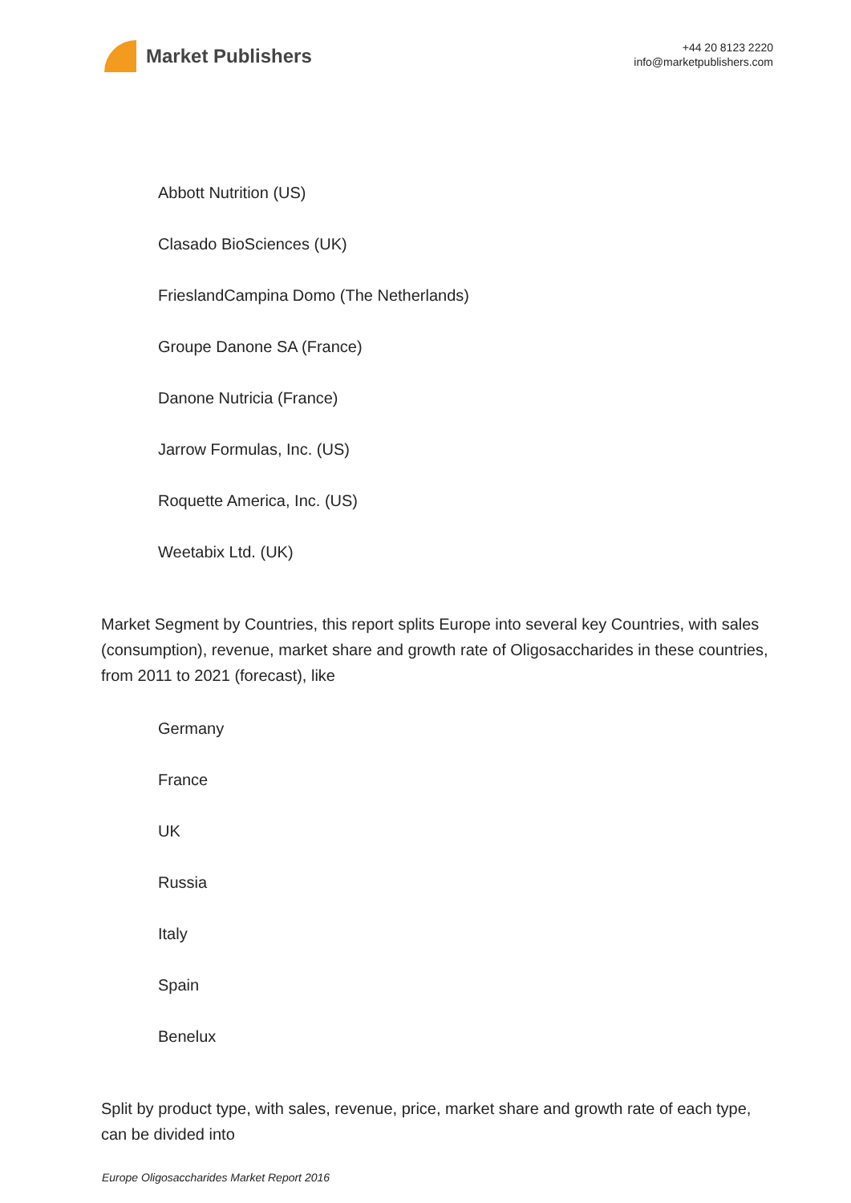Market Publishers
+44 20 8123 2220
info@marketpublishers.com
Abbott Nutrition (US)
Clasado BioSciences (UK)
FrieslandCampina Domo (The Netherlands)
Groupe Danone SA (France)
Danone Nutricia (France)
Jarrow Formulas, Inc. (US)
Roquette America, Inc. (US)
Weetabix Ltd. (UK)
Market Segment by Countries, this report splits Europe into several key Countries, with sales (consumption), revenue, market share and growth rate of Oligosaccharides in these countries, from 2011 to 2021 (forecast), like
Germany
France
UK
Russia
Italy
Spain
Benelux
Split by product type, with sales, revenue, price, market share and growth rate of each type, can be divided into
Europe Oligosaccharides Market Report 2016